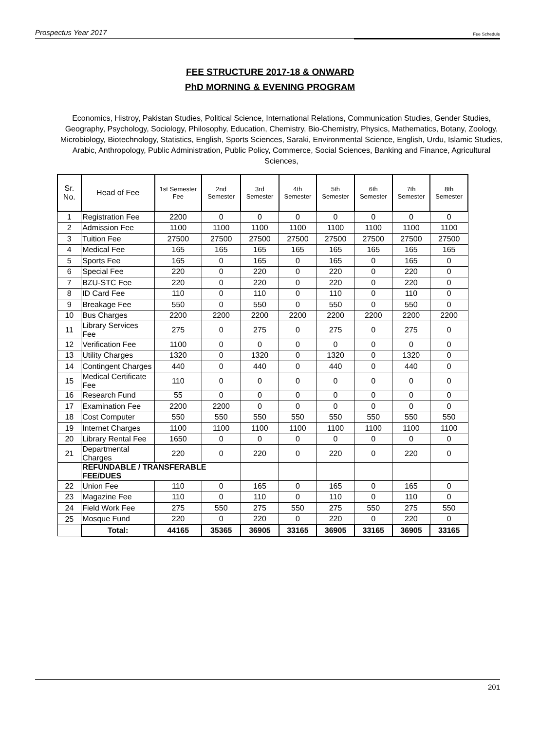Prospectus Year 2017 Fee Schedule
FEE STRUCTURE 2017-18 & ONWARD
PhD MORNING & EVENING PROGRAM
Economics, Histroy, Pakistan Studies, Political Science, International Relations, Communication Studies, Gender Studies, Geography, Psychology, Sociology, Philosophy, Education, Chemistry, Bio-Chemistry, Physics, Mathematics, Botany, Zoology, Microbiology, Biotechnology, Statistics, English, Sports Sciences, Saraki, Environmental Science, English, Urdu, Islamic Studies, Arabic, Anthropology, Public Administration, Public Policy, Commerce, Social Sciences, Banking and Finance, Agricultural Sciences,
| Sr. No. | Head of Fee | 1st Semester Fee | 2nd Semester | 3rd Semester | 4th Semester | 5th Semester | 6th Semester | 7th Semester | 8th Semester |
| --- | --- | --- | --- | --- | --- | --- | --- | --- | --- |
| 1 | Registration Fee | 2200 | 0 | 0 | 0 | 0 | 0 | 0 | 0 |
| 2 | Admission Fee | 1100 | 1100 | 1100 | 1100 | 1100 | 1100 | 1100 | 1100 |
| 3 | Tuition Fee | 27500 | 27500 | 27500 | 27500 | 27500 | 27500 | 27500 | 27500 |
| 4 | Medical Fee | 165 | 165 | 165 | 165 | 165 | 165 | 165 | 165 |
| 5 | Sports Fee | 165 | 0 | 165 | 0 | 165 | 0 | 165 | 0 |
| 6 | Special Fee | 220 | 0 | 220 | 0 | 220 | 0 | 220 | 0 |
| 7 | BZU-STC Fee | 220 | 0 | 220 | 0 | 220 | 0 | 220 | 0 |
| 8 | ID Card Fee | 110 | 0 | 110 | 0 | 110 | 0 | 110 | 0 |
| 9 | Breakage Fee | 550 | 0 | 550 | 0 | 550 | 0 | 550 | 0 |
| 10 | Bus Charges | 2200 | 2200 | 2200 | 2200 | 2200 | 2200 | 2200 | 2200 |
| 11 | Library Services Fee | 275 | 0 | 275 | 0 | 275 | 0 | 275 | 0 |
| 12 | Verification Fee | 1100 | 0 | 0 | 0 | 0 | 0 | 0 | 0 |
| 13 | Utility Charges | 1320 | 0 | 1320 | 0 | 1320 | 0 | 1320 | 0 |
| 14 | Contingent Charges | 440 | 0 | 440 | 0 | 440 | 0 | 440 | 0 |
| 15 | Medical Certificate Fee | 110 | 0 | 0 | 0 | 0 | 0 | 0 | 0 |
| 16 | Research Fund | 55 | 0 | 0 | 0 | 0 | 0 | 0 | 0 |
| 17 | Examination Fee | 2200 | 2200 | 0 | 0 | 0 | 0 | 0 | 0 |
| 18 | Cost Computer | 550 | 550 | 550 | 550 | 550 | 550 | 550 | 550 |
| 19 | Internet Charges | 1100 | 1100 | 1100 | 1100 | 1100 | 1100 | 1100 | 1100 |
| 20 | Library Rental Fee | 1650 | 0 | 0 | 0 | 0 | 0 | 0 | 0 |
| 21 | Departmental Charges | 220 | 0 | 220 | 0 | 220 | 0 | 220 | 0 |
| | REFUNDABLE / TRANSFERABLE FEE/DUES | | | | | | | | |
| 22 | Union Fee | 110 | 0 | 165 | 0 | 165 | 0 | 165 | 0 |
| 23 | Magazine Fee | 110 | 0 | 110 | 0 | 110 | 0 | 110 | 0 |
| 24 | Field Work Fee | 275 | 550 | 275 | 550 | 275 | 550 | 275 | 550 |
| 25 | Mosque Fund | 220 | 0 | 220 | 0 | 220 | 0 | 220 | 0 |
| | Total: | 44165 | 35365 | 36905 | 33165 | 36905 | 33165 | 36905 | 33165 |
201